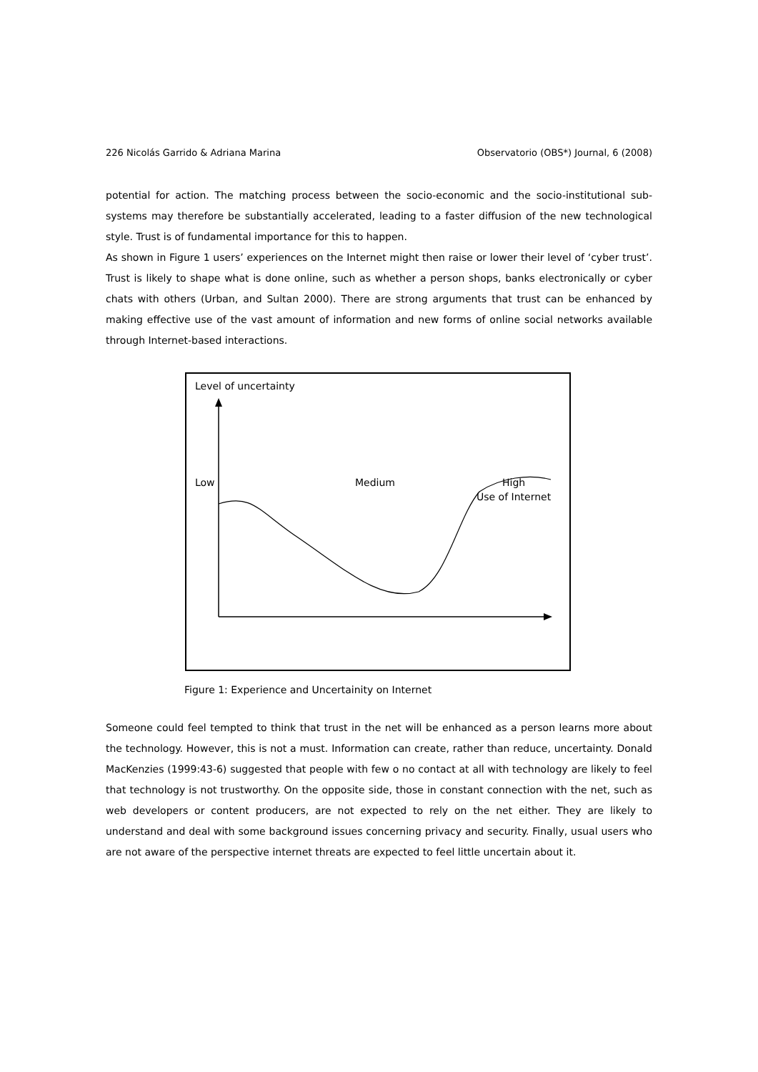226 Nicolás Garrido & Adriana Marina Observatorio (OBS*) Journal, 6 (2008)
potential for action. The matching process between the socio-economic and the socio-institutional sub-systems may therefore be substantially accelerated, leading to a faster diffusion of the new technological style. Trust is of fundamental importance for this to happen.
As shown in Figure 1 users’ experiences on the Internet might then raise or lower their level of ‘cyber trust’. Trust is likely to shape what is done online, such as whether a person shops, banks electronically or cyber chats with others (Urban, and Sultan 2000). There are strong arguments that trust can be enhanced by making effective use of the vast amount of information and new forms of online social networks available through Internet-based interactions.
Level of uncertainty
Low Medium High
Use of Internet
Figure 1: Experience and Uncertainity on Internet
Someone could feel tempted to think that trust in the net will be enhanced as a person learns more about the technology. However, this is not a must. Information can create, rather than reduce, uncertainty. Donald MacKenzies (1999:43-6) suggested that people with few o no contact at all with technology are likely to feel that technology is not trustworthy. On the opposite side, those in constant connection with the net, such as web developers or content producers, are not expected to rely on the net either. They are likely to understand and deal with some background issues concerning privacy and security. Finally, usual users who are not aware of the perspective internet threats are expected to feel little uncertain about it.